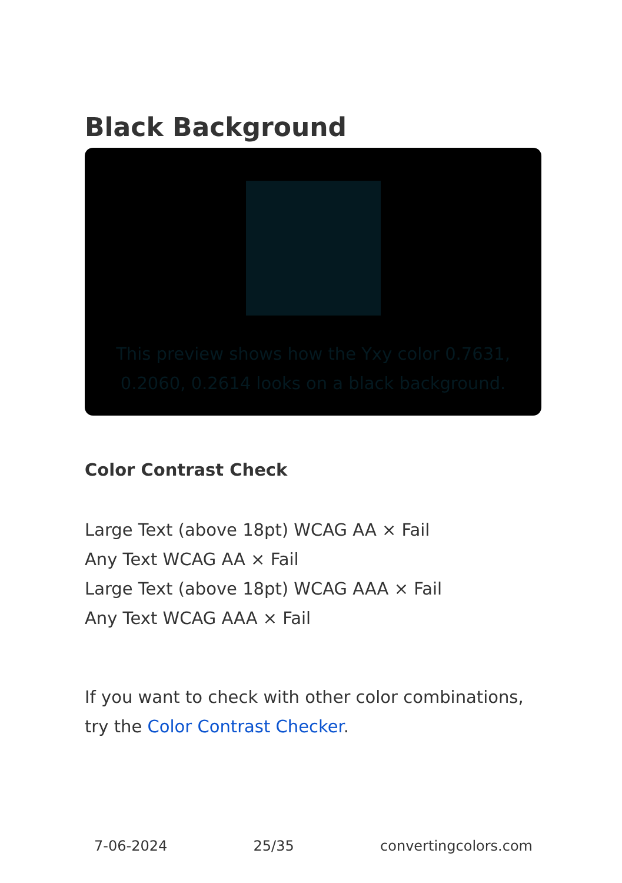Black Background
This preview shows how the Yxy color 0.7631, 0.2060, 0.2614 looks on a black background.
Color Contrast Check
Large Text (above 18pt) WCAG AA × Fail
Any Text WCAG AA × Fail
Large Text (above 18pt) WCAG AAA × Fail
Any Text WCAG AAA × Fail
If you want to check with other color combinations, try the Color Contrast Checker.
7-06-2024 25/35 convertingcolors.com